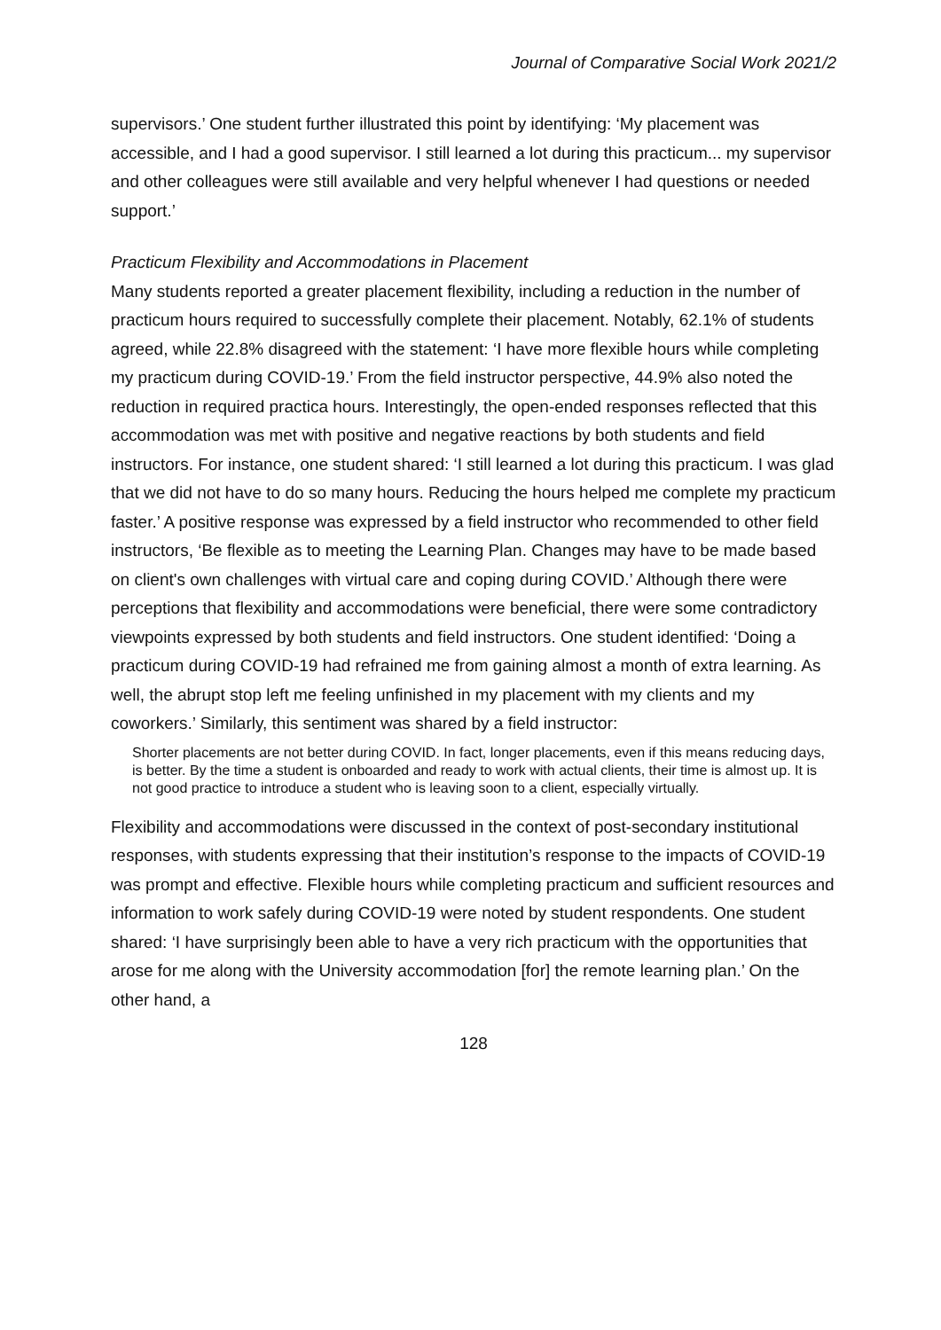Journal of Comparative Social Work 2021/2
supervisors.’ One student further illustrated this point by identifying: ‘My placement was accessible, and I had a good supervisor. I still learned a lot during this practicum... my supervisor and other colleagues were still available and very helpful whenever I had questions or needed support.’
Practicum Flexibility and Accommodations in Placement
Many students reported a greater placement flexibility, including a reduction in the number of practicum hours required to successfully complete their placement. Notably, 62.1% of students agreed, while 22.8% disagreed with the statement: ‘I have more flexible hours while completing my practicum during COVID-19.’ From the field instructor perspective, 44.9% also noted the reduction in required practica hours. Interestingly, the open-ended responses reflected that this accommodation was met with positive and negative reactions by both students and field instructors. For instance, one student shared: ‘I still learned a lot during this practicum. I was glad that we did not have to do so many hours. Reducing the hours helped me complete my practicum faster.’ A positive response was expressed by a field instructor who recommended to other field instructors, ‘Be flexible as to meeting the Learning Plan. Changes may have to be made based on client's own challenges with virtual care and coping during COVID.’ Although there were perceptions that flexibility and accommodations were beneficial, there were some contradictory viewpoints expressed by both students and field instructors. One student identified: ‘Doing a practicum during COVID-19 had refrained me from gaining almost a month of extra learning. As well, the abrupt stop left me feeling unfinished in my placement with my clients and my coworkers.’ Similarly, this sentiment was shared by a field instructor:
Shorter placements are not better during COVID. In fact, longer placements, even if this means reducing days, is better. By the time a student is onboarded and ready to work with actual clients, their time is almost up. It is not good practice to introduce a student who is leaving soon to a client, especially virtually.
Flexibility and accommodations were discussed in the context of post-secondary institutional responses, with students expressing that their institution’s response to the impacts of COVID-19 was prompt and effective. Flexible hours while completing practicum and sufficient resources and information to work safely during COVID-19 were noted by student respondents. One student shared: ‘I have surprisingly been able to have a very rich practicum with the opportunities that arose for me along with the University accommodation [for] the remote learning plan.’ On the other hand, a
128